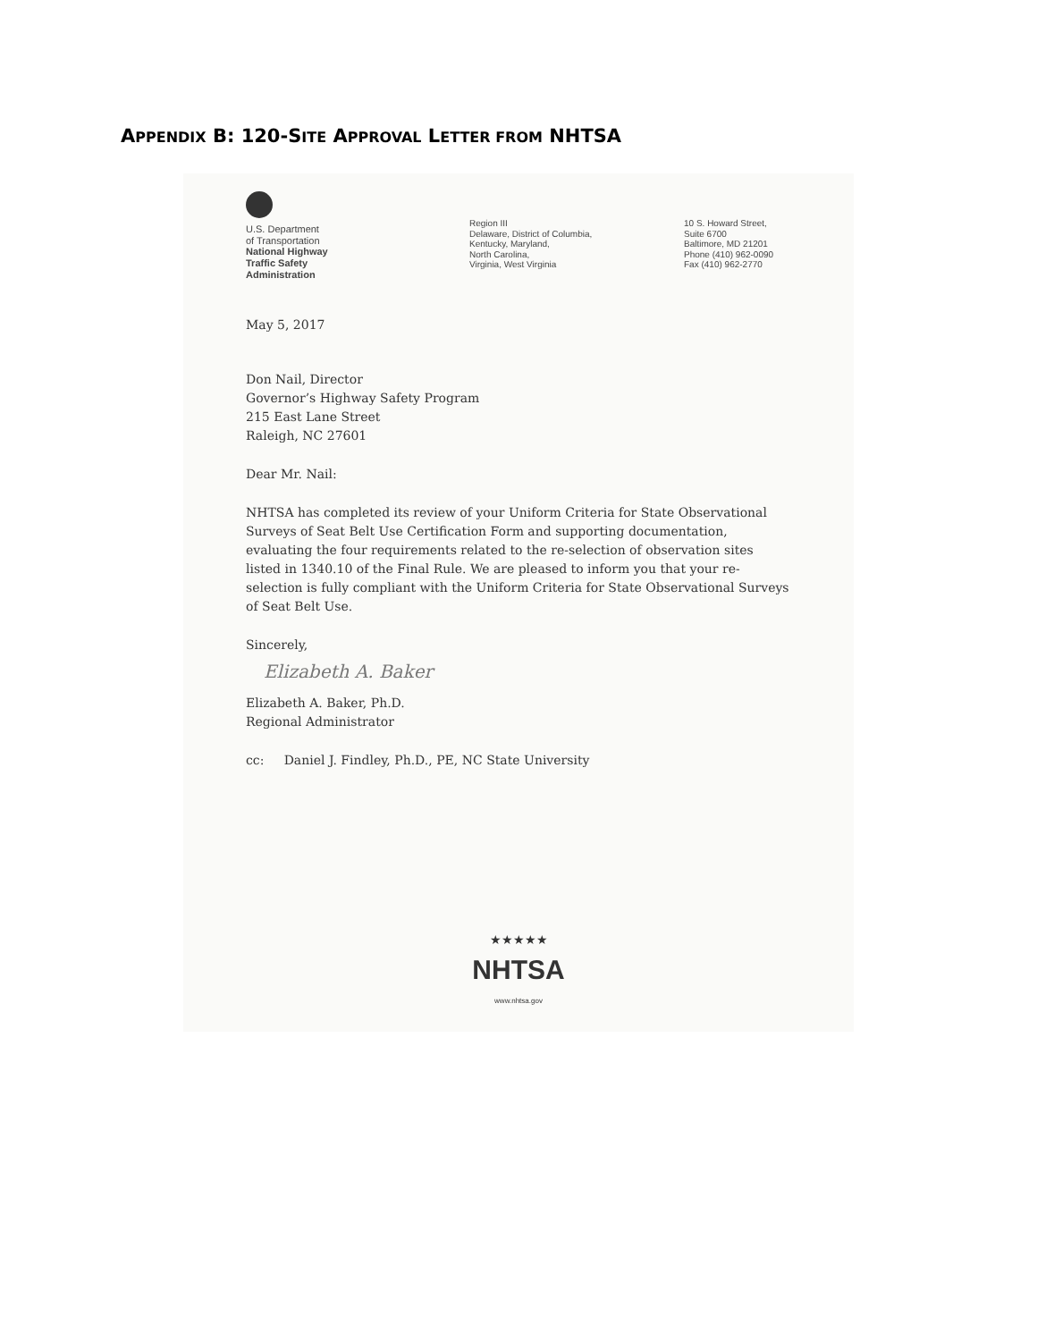APPENDIX B: 120-SITE APPROVAL LETTER FROM NHTSA
U.S. Department
of Transportation
National Highway
Traffic Safety
Administration
Region III
Delaware, District of Columbia,
Kentucky, Maryland,
North Carolina,
Virginia, West Virginia
10 S. Howard Street,
Suite 6700
Baltimore, MD 21201
Phone (410) 962-0090
Fax (410) 962-2770
May 5, 2017
Don Nail, Director
Governor’s Highway Safety Program
215 East Lane Street
Raleigh, NC 27601
Dear Mr. Nail:
NHTSA has completed its review of your Uniform Criteria for State Observational Surveys of Seat Belt Use Certification Form and supporting documentation, evaluating the four requirements related to the re-selection of observation sites listed in 1340.10 of the Final Rule. We are pleased to inform you that your re-selection is fully compliant with the Uniform Criteria for State Observational Surveys of Seat Belt Use.
Sincerely,
Elizabeth A. Baker
Elizabeth A. Baker, Ph.D.
Regional Administrator
cc: Daniel J. Findley, Ph.D., PE, NC State University
★★★★★
NHTSA
www.nhtsa.gov